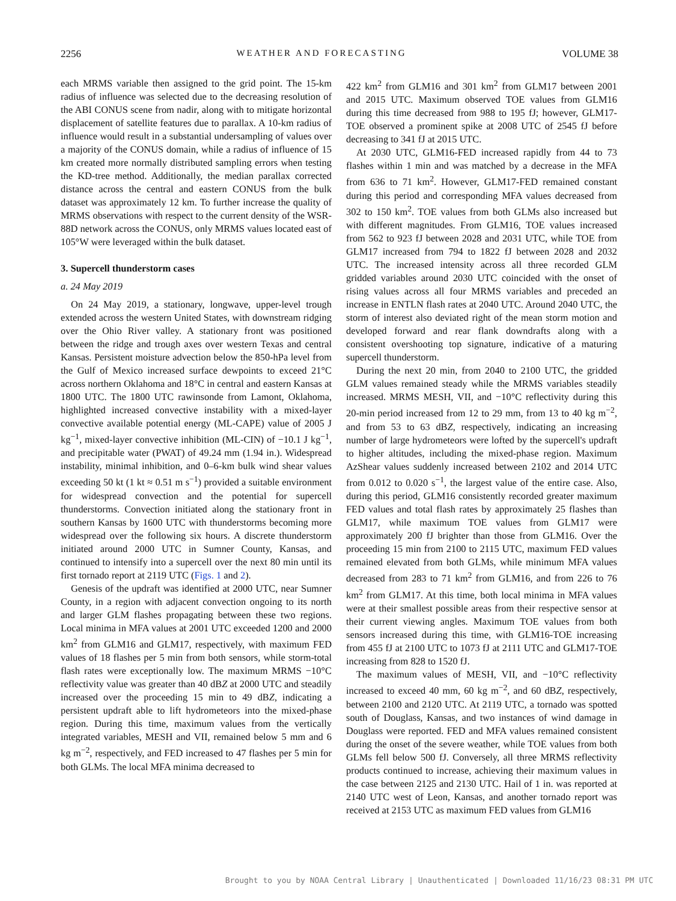2256 WEATHER AND FORECASTING VOLUME 38
each MRMS variable then assigned to the grid point. The 15-km radius of influence was selected due to the decreasing resolution of the ABI CONUS scene from nadir, along with to mitigate horizontal displacement of satellite features due to parallax. A 10-km radius of influence would result in a substantial undersampling of values over a majority of the CONUS domain, while a radius of influence of 15 km created more normally distributed sampling errors when testing the KD-tree method. Additionally, the median parallax corrected distance across the central and eastern CONUS from the bulk dataset was approximately 12 km. To further increase the quality of MRMS observations with respect to the current density of the WSR-88D network across the CONUS, only MRMS values located east of 105°W were leveraged within the bulk dataset.
3. Supercell thunderstorm cases
a. 24 May 2019
On 24 May 2019, a stationary, longwave, upper-level trough extended across the western United States, with downstream ridging over the Ohio River valley. A stationary front was positioned between the ridge and trough axes over western Texas and central Kansas. Persistent moisture advection below the 850-hPa level from the Gulf of Mexico increased surface dewpoints to exceed 21°C across northern Oklahoma and 18°C in central and eastern Kansas at 1800 UTC. The 1800 UTC rawinsonde from Lamont, Oklahoma, highlighted increased convective instability with a mixed-layer convective available potential energy (ML-CAPE) value of 2005 J kg<sup>−1</sup>, mixed-layer convective inhibition (ML-CIN) of −10.1 J kg<sup>−1</sup>, and precipitable water (PWAT) of 49.24 mm (1.94 in.). Widespread instability, minimal inhibition, and 0–6-km bulk wind shear values exceeding 50 kt (1 kt ≈ 0.51 m s<sup>−1</sup>) provided a suitable environment for widespread convection and the potential for supercell thunderstorms. Convection initiated along the stationary front in southern Kansas by 1600 UTC with thunderstorms becoming more widespread over the following six hours. A discrete thunderstorm initiated around 2000 UTC in Sumner County, Kansas, and continued to intensify into a supercell over the next 80 min until its first tornado report at 2119 UTC (Figs. 1 and 2).
Genesis of the updraft was identified at 2000 UTC, near Sumner County, in a region with adjacent convection ongoing to its north and larger GLM flashes propagating between these two regions. Local minima in MFA values at 2001 UTC exceeded 1200 and 2000 km<sup>2</sup> from GLM16 and GLM17, respectively, with maximum FED values of 18 flashes per 5 min from both sensors, while storm-total flash rates were exceptionally low. The maximum MRMS −10°C reflectivity value was greater than 40 dBZ at 2000 UTC and steadily increased over the proceeding 15 min to 49 dBZ, indicating a persistent updraft able to lift hydrometeors into the mixed-phase region. During this time, maximum values from the vertically integrated variables, MESH and VII, remained below 5 mm and 6 kg m<sup>−2</sup>, respectively, and FED increased to 47 flashes per 5 min for both GLMs. The local MFA minima decreased to
422 km<sup>2</sup> from GLM16 and 301 km<sup>2</sup> from GLM17 between 2001 and 2015 UTC. Maximum observed TOE values from GLM16 during this time decreased from 988 to 195 fJ; however, GLM17-TOE observed a prominent spike at 2008 UTC of 2545 fJ before decreasing to 341 fJ at 2015 UTC.
At 2030 UTC, GLM16-FED increased rapidly from 44 to 73 flashes within 1 min and was matched by a decrease in the MFA from 636 to 71 km<sup>2</sup>. However, GLM17-FED remained constant during this period and corresponding MFA values decreased from 302 to 150 km<sup>2</sup>. TOE values from both GLMs also increased but with different magnitudes. From GLM16, TOE values increased from 562 to 923 fJ between 2028 and 2031 UTC, while TOE from GLM17 increased from 794 to 1822 fJ between 2028 and 2032 UTC. The increased intensity across all three recorded GLM gridded variables around 2030 UTC coincided with the onset of rising values across all four MRMS variables and preceded an increase in ENTLN flash rates at 2040 UTC. Around 2040 UTC, the storm of interest also deviated right of the mean storm motion and developed forward and rear flank downdrafts along with a consistent overshooting top signature, indicative of a maturing supercell thunderstorm.
During the next 20 min, from 2040 to 2100 UTC, the gridded GLM values remained steady while the MRMS variables steadily increased. MRMS MESH, VII, and −10°C reflectivity during this 20-min period increased from 12 to 29 mm, from 13 to 40 kg m<sup>−2</sup>, and from 53 to 63 dBZ, respectively, indicating an increasing number of large hydrometeors were lofted by the supercell's updraft to higher altitudes, including the mixed-phase region. Maximum AzShear values suddenly increased between 2102 and 2014 UTC from 0.012 to 0.020 s<sup>−1</sup>, the largest value of the entire case. Also, during this period, GLM16 consistently recorded greater maximum FED values and total flash rates by approximately 25 flashes than GLM17, while maximum TOE values from GLM17 were approximately 200 fJ brighter than those from GLM16. Over the proceeding 15 min from 2100 to 2115 UTC, maximum FED values remained elevated from both GLMs, while minimum MFA values decreased from 283 to 71 km<sup>2</sup> from GLM16, and from 226 to 76 km<sup>2</sup> from GLM17. At this time, both local minima in MFA values were at their smallest possible areas from their respective sensor at their current viewing angles. Maximum TOE values from both sensors increased during this time, with GLM16-TOE increasing from 455 fJ at 2100 UTC to 1073 fJ at 2111 UTC and GLM17-TOE increasing from 828 to 1520 fJ.
The maximum values of MESH, VII, and −10°C reflectivity increased to exceed 40 mm, 60 kg m<sup>−2</sup>, and 60 dBZ, respectively, between 2100 and 2120 UTC. At 2119 UTC, a tornado was spotted south of Douglass, Kansas, and two instances of wind damage in Douglass were reported. FED and MFA values remained consistent during the onset of the severe weather, while TOE values from both GLMs fell below 500 fJ. Conversely, all three MRMS reflectivity products continued to increase, achieving their maximum values in the case between 2125 and 2130 UTC. Hail of 1 in. was reported at 2140 UTC west of Leon, Kansas, and another tornado report was received at 2153 UTC as maximum FED values from GLM16
Brought to you by NOAA Central Library | Unauthenticated | Downloaded 11/16/23 08:31 PM UTC